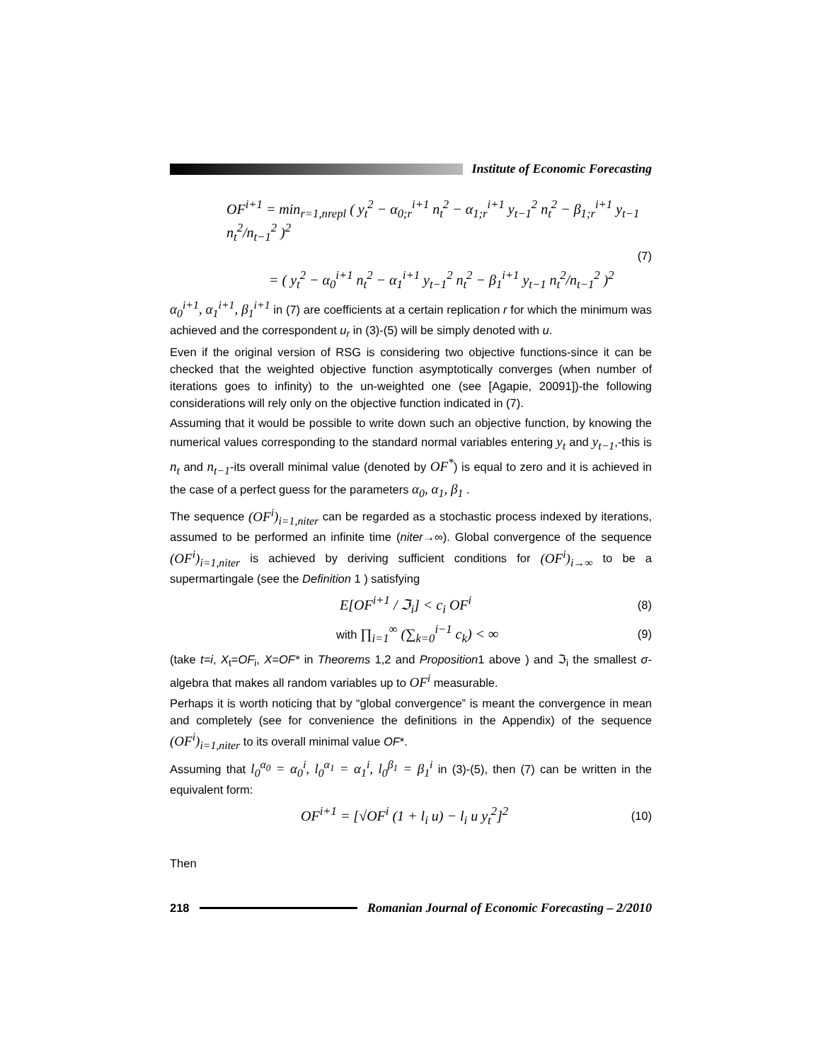Institute of Economic Forecasting
OF<sup>i+1</sup> = min<sub>r=1,nrepl</sub> ( y<sub>t</sub><sup>2</sup> − α<sub>0;r</sub><sup>i+1</sup> n<sub>t</sub><sup>2</sup> − α<sub>1;r</sub><sup>i+1</sup> y<sub>t−1</sub><sup>2</sup> n<sub>t</sub><sup>2</sup> − β<sub>1;r</sub><sup>i+1</sup> y<sub>t−1</sub> n<sub>t</sub><sup>2</sup>/n<sub>t−1</sub><sup>2</sup> )<sup>2</sup>
(7)
= ( y<sub>t</sub><sup>2</sup> − α<sub>0</sub><sup>i+1</sup> n<sub>t</sub><sup>2</sup> − α<sub>1</sub><sup>i+1</sup> y<sub>t−1</sub><sup>2</sup> n<sub>t</sub><sup>2</sup> − β<sub>1</sub><sup>i+1</sup> y<sub>t−1</sub> n<sub>t</sub><sup>2</sup>/n<sub>t−1</sub><sup>2</sup> )<sup>2</sup>
α<sub>0</sub><sup>i+1</sup>, α<sub>1</sub><sup>i+1</sup>, β<sub>1</sub><sup>i+1</sup> in (7) are coefficients at a certain replication r for which the minimum was achieved and the correspondent u<sub>r</sub> in (3)-(5) will be simply denoted with u.
Even if the original version of RSG is considering two objective functions-since it can be checked that the weighted objective function asymptotically converges (when number of iterations goes to infinity) to the un-weighted one (see [Agapie, 20091])-the following considerations will rely only on the objective function indicated in (7).
Assuming that it would be possible to write down such an objective function, by knowing the numerical values corresponding to the standard normal variables entering y<sub>t</sub> and y<sub>t−1</sub>,-this is n<sub>t</sub> and n<sub>t−1</sub>-its overall minimal value (denoted by OF<sup>*</sup>) is equal to zero and it is achieved in the case of a perfect guess for the parameters α<sub>0</sub>, α<sub>1</sub>, β<sub>1</sub> .
The sequence (OF<sup>i</sup>)<sub>i=1,niter</sub> can be regarded as a stochastic process indexed by iterations, assumed to be performed an infinite time (niter→∞). Global convergence of the sequence (OF<sup>i</sup>)<sub>i=1,niter</sub> is achieved by deriving sufficient conditions for (OF<sup>i</sup>)<sub>i→∞</sub> to be a supermartingale (see the Definition 1 ) satisfying
E[OF<sup>i+1</sup> / ℑ<sub>i</sub>] < c<sub>i</sub> OF<sup>i</sup> (8)
with ∏<sub>i=1</sub><sup>∞</sup> (∑<sub>k=0</sub><sup>i−1</sup> c<sub>k</sub>) < ∞ (9)
(take t=i, X<sub>t</sub>=OF<sub>i</sub>, X=OF* in Theorems 1,2 and Proposition1 above ) and ℑ<sub>i</sub> the smallest σ-algebra that makes all random variables up to OF<sup>i</sup> measurable.
Perhaps it is worth noticing that by “global convergence” is meant the convergence in mean and completely (see for convenience the definitions in the Appendix) of the sequence (OF<sup>i</sup>)<sub>i=1,niter</sub> to its overall minimal value OF*.
Assuming that l<sub>0</sub><sup>α<sub>0</sub></sup> = α<sub>0</sub><sup>i</sup>, l<sub>0</sub><sup>α<sub>1</sub></sup> = α<sub>1</sub><sup>i</sup>, l<sub>0</sub><sup>β<sub>1</sub></sup> = β<sub>1</sub><sup>i</sup> in (3)-(5), then (7) can be written in the equivalent form:
OF<sup>i+1</sup> = [√OF<sup>i</sup> (1 + l<sub>i</sub> u) − l<sub>i</sub> u y<sub>t</sub><sup>2</sup>]<sup>2</sup> (10)
Then
218
Romanian Journal of Economic Forecasting – 2/2010